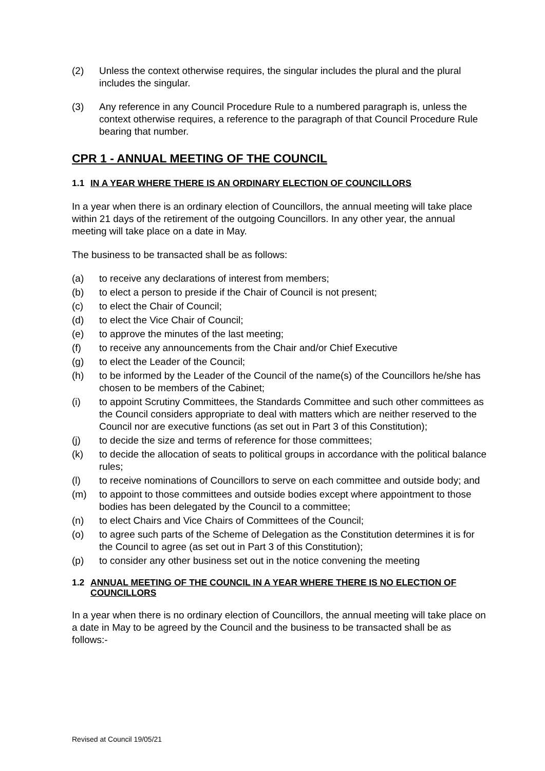(2) Unless the context otherwise requires, the singular includes the plural and the plural includes the singular.
(3) Any reference in any Council Procedure Rule to a numbered paragraph is, unless the context otherwise requires, a reference to the paragraph of that Council Procedure Rule bearing that number.
CPR 1 - ANNUAL MEETING OF THE COUNCIL
1.1 IN A YEAR WHERE THERE IS AN ORDINARY ELECTION OF COUNCILLORS
In a year when there is an ordinary election of Councillors, the annual meeting will take place within 21 days of the retirement of the outgoing Councillors. In any other year, the annual meeting will take place on a date in May.
The business to be transacted shall be as follows:
(a) to receive any declarations of interest from members;
(b) to elect a person to preside if the Chair of Council is not present;
(c) to elect the Chair of Council;
(d) to elect the Vice Chair of Council;
(e) to approve the minutes of the last meeting;
(f) to receive any announcements from the Chair and/or Chief Executive
(g) to elect the Leader of the Council;
(h) to be informed by the Leader of the Council of the name(s) of the Councillors he/she has chosen to be members of the Cabinet;
(i) to appoint Scrutiny Committees, the Standards Committee and such other committees as the Council considers appropriate to deal with matters which are neither reserved to the Council nor are executive functions (as set out in Part 3 of this Constitution);
(j) to decide the size and terms of reference for those committees;
(k) to decide the allocation of seats to political groups in accordance with the political balance rules;
(l) to receive nominations of Councillors to serve on each committee and outside body; and
(m) to appoint to those committees and outside bodies except where appointment to those bodies has been delegated by the Council to a committee;
(n) to elect Chairs and Vice Chairs of Committees of the Council;
(o) to agree such parts of the Scheme of Delegation as the Constitution determines it is for the Council to agree (as set out in Part 3 of this Constitution);
(p) to consider any other business set out in the notice convening the meeting
1.2 ANNUAL MEETING OF THE COUNCIL IN A YEAR WHERE THERE IS NO ELECTION OF COUNCILLORS
In a year when there is no ordinary election of Councillors, the annual meeting will take place on a date in May to be agreed by the Council and the business to be transacted shall be as follows:-
Revised at Council 19/05/21